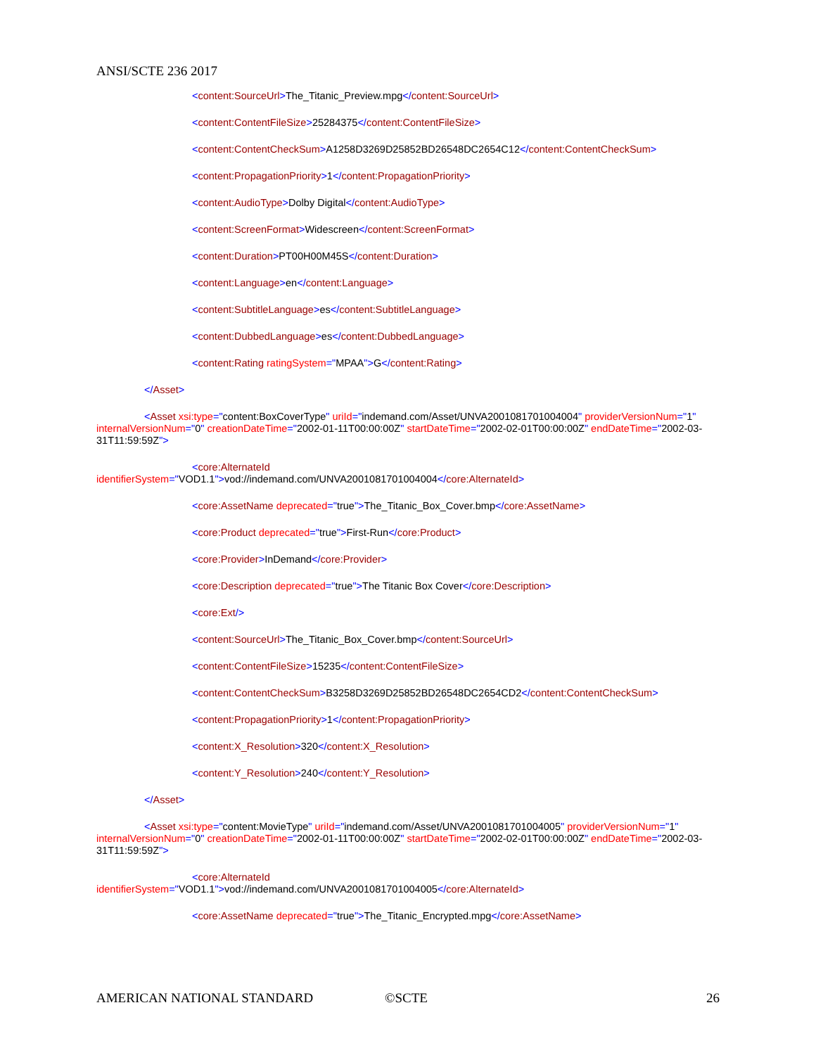ANSI/SCTE 236 2017
<content:SourceUrl>The_Titanic_Preview.mpg</content:SourceUrl>
<content:ContentFileSize>25284375</content:ContentFileSize>
<content:ContentCheckSum>A1258D3269D25852BD26548DC2654C12</content:ContentCheckSum>
<content:PropagationPriority>1</content:PropagationPriority>
<content:AudioType>Dolby Digital</content:AudioType>
<content:ScreenFormat>Widescreen</content:ScreenFormat>
<content:Duration>PT00H00M45S</content:Duration>
<content:Language>en</content:Language>
<content:SubtitleLanguage>es</content:SubtitleLanguage>
<content:DubbedLanguage>es</content:DubbedLanguage>
<content:Rating ratingSystem="MPAA">G</content:Rating>
</Asset>
<Asset xsi:type="content:BoxCoverType" uriId="indemand.com/Asset/UNVA2001081701004004" providerVersionNum="1" internalVersionNum="0" creationDateTime="2002-01-11T00:00:00Z" startDateTime="2002-02-01T00:00:00Z" endDateTime="2002-03-31T11:59:59Z">
<core:AlternateId
identifierSystem="VOD1.1">vod://indemand.com/UNVA2001081701004004</core:AlternateId>
<core:AssetName deprecated="true">The_Titanic_Box_Cover.bmp</core:AssetName>
<core:Product deprecated="true">First-Run</core:Product>
<core:Provider>InDemand</core:Provider>
<core:Description deprecated="true">The Titanic Box Cover</core:Description>
<core:Ext/>
<content:SourceUrl>The_Titanic_Box_Cover.bmp</content:SourceUrl>
<content:ContentFileSize>15235</content:ContentFileSize>
<content:ContentCheckSum>B3258D3269D25852BD26548DC2654CD2</content:ContentCheckSum>
<content:PropagationPriority>1</content:PropagationPriority>
<content:X_Resolution>320</content:X_Resolution>
<content:Y_Resolution>240</content:Y_Resolution>
</Asset>
<Asset xsi:type="content:MovieType" uriId="indemand.com/Asset/UNVA2001081701004005" providerVersionNum="1" internalVersionNum="0" creationDateTime="2002-01-11T00:00:00Z" startDateTime="2002-02-01T00:00:00Z" endDateTime="2002-03-31T11:59:59Z">
<core:AlternateId
identifierSystem="VOD1.1">vod://indemand.com/UNVA2001081701004005</core:AlternateId>
<core:AssetName deprecated="true">The_Titanic_Encrypted.mpg</core:AssetName>
AMERICAN NATIONAL STANDARD ©SCTE 26